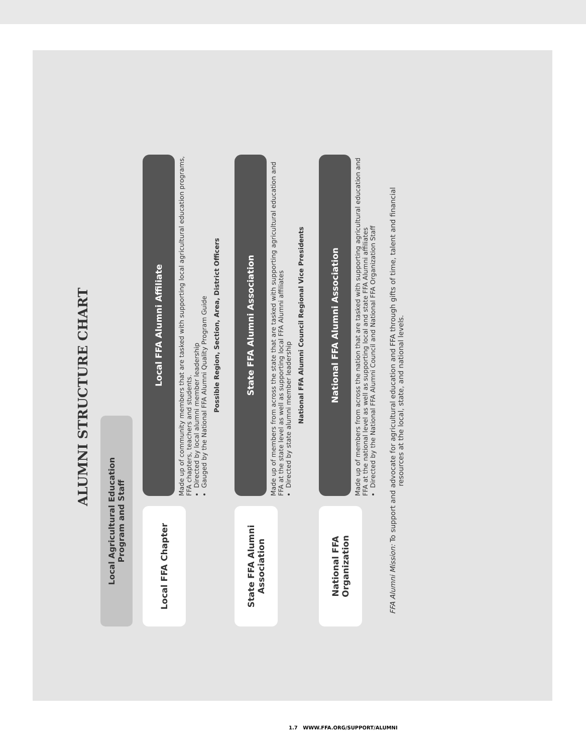ALUMNI STRUCTURE CHART
Local Agricultural Education
Program and Staff
Local FFA Chapter
Local FFA Alumni Affiliate
Made up of community members that are tasked with supporting local agricultural education programs, FFA chapters, teachers and students.
Directed by local alumni member leadership
Gauged by the National FFA Alumni Quality Program Guide
Possible Region, Section, Area, District Officers
State FFA Alumni
Association
State FFA Alumni Association
Made up of members from across the state that are tasked with supporting agricultural education and FFA at the state level as well as supporting local FFA Alumni affiliates
Directed by state alumni member leadership
National FFA Alumni Council Regional Vice Presidents
National FFA
Organization
National FFA Alumni Association
Made up of members from across the nation that are tasked with supporting agricultural education and FFA at the national level as well as supporting local and state FFA Alumni affiliates
Directed by the National FFA Alumni Council and National FFA Organization Staff
FFA Alumni Mission: To support and advocate for agricultural education and FFA through gifts of time, talent and financial resources at the local, state, and national levels.
1.7 WWW.FFA.ORG/SUPPORT/ALUMNI